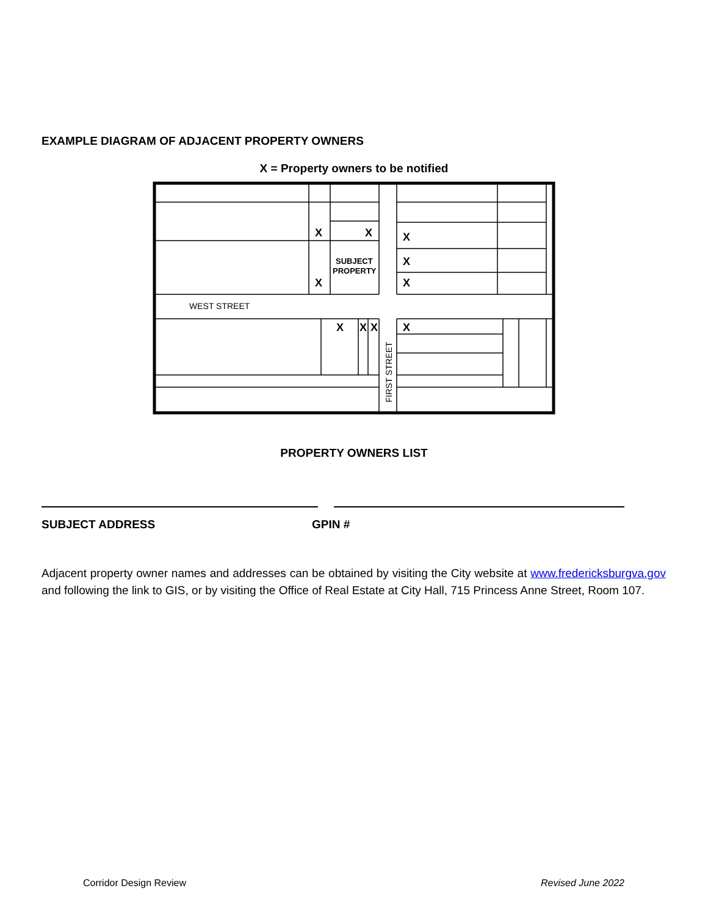EXAMPLE DIAGRAM OF ADJACENT PROPERTY OWNERS
X = Property owners to be notified
X
X
X
X
X
X
X
X
X
X
SUBJECT
PROPERTY
WEST STREET
FIRST STREET
PROPERTY OWNERS LIST
SUBJECT ADDRESS GPIN #
Adjacent property owner names and addresses can be obtained by visiting the City website at www.fredericksburgva.gov and following the link to GIS, or by visiting the Office of Real Estate at City Hall, 715 Princess Anne Street, Room 107.
Corridor Design Review Revised June 2022